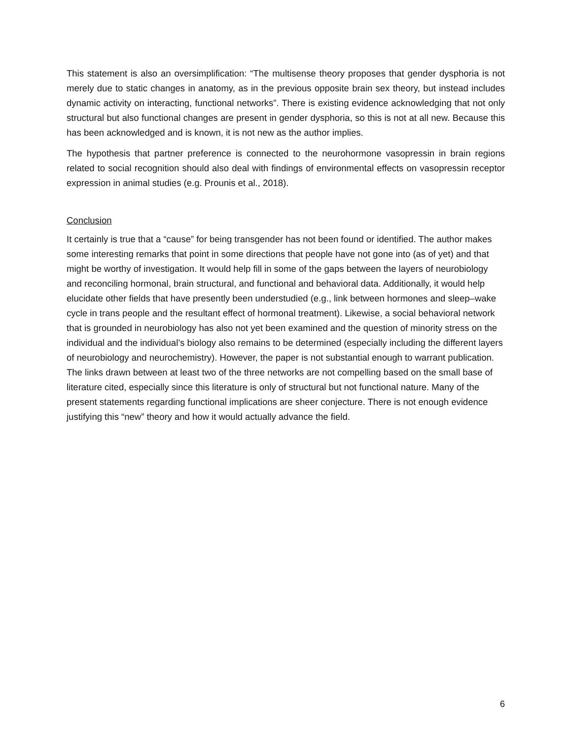This statement is also an oversimplification: “The multisense theory proposes that gender dysphoria is not merely due to static changes in anatomy, as in the previous opposite brain sex theory, but instead includes dynamic activity on interacting, functional networks”. There is existing evidence acknowledging that not only structural but also functional changes are present in gender dysphoria, so this is not at all new. Because this has been acknowledged and is known, it is not new as the author implies.
The hypothesis that partner preference is connected to the neurohormone vasopressin in brain regions related to social recognition should also deal with findings of environmental effects on vasopressin receptor expression in animal studies (e.g. Prounis et al., 2018).
Conclusion
It certainly is true that a “cause” for being transgender has not been found or identified. The author makes some interesting remarks that point in some directions that people have not gone into (as of yet) and that might be worthy of investigation. It would help fill in some of the gaps between the layers of neurobiology and reconciling hormonal, brain structural, and functional and behavioral data. Additionally, it would help elucidate other fields that have presently been understudied (e.g., link between hormones and sleep–wake cycle in trans people and the resultant effect of hormonal treatment). Likewise, a social behavioral network that is grounded in neurobiology has also not yet been examined and the question of minority stress on the individual and the individual’s biology also remains to be determined (especially including the different layers of neurobiology and neurochemistry). However, the paper is not substantial enough to warrant publication. The links drawn between at least two of the three networks are not compelling based on the small base of literature cited, especially since this literature is only of structural but not functional nature. Many of the present statements regarding functional implications are sheer conjecture. There is not enough evidence justifying this “new” theory and how it would actually advance the field.
6